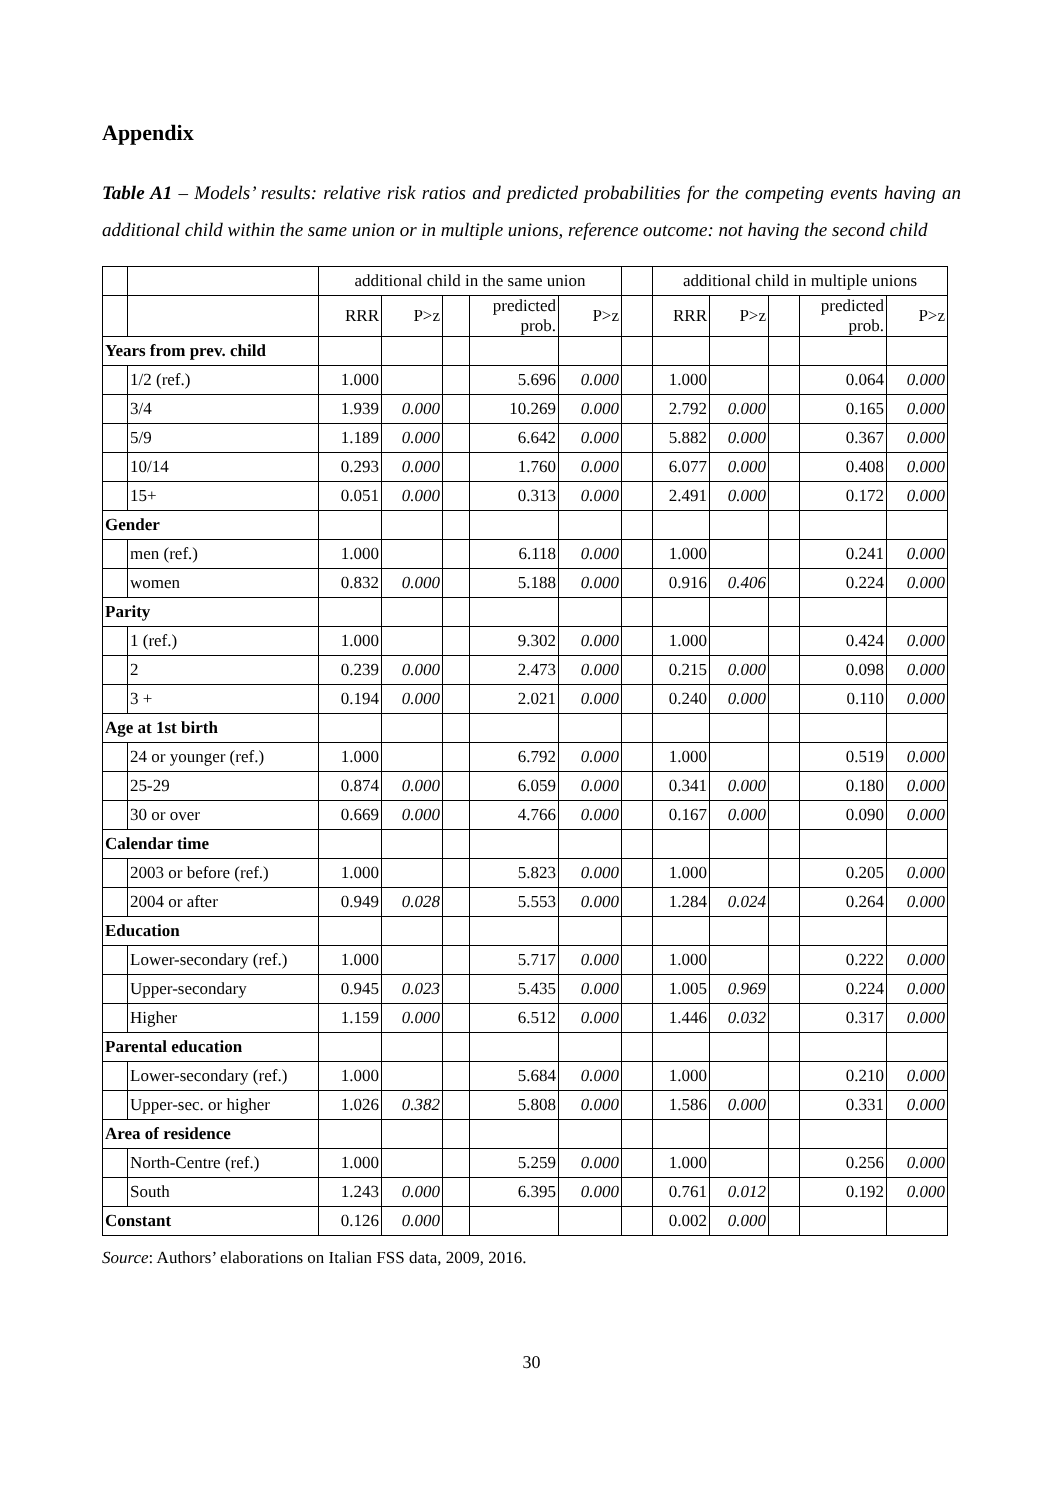Appendix
Table A1 – Models’ results: relative risk ratios and predicted probabilities for the competing events having an additional child within the same union or in multiple unions, reference outcome: not having the second child
| | | additional child in the same union | | | | | | additional child in multiple unions | | | | |
| | | RRR | P>z | | predicted prob. | P>z | | RRR | P>z | | predicted prob. | P>z |
| Years from prev. child | | | | | | | | | | | | |
| | 1/2 (ref.) | 1.000 | | | 5.696 | 0.000 | | 1.000 | | | 0.064 | 0.000 |
| | 3/4 | 1.939 | 0.000 | | 10.269 | 0.000 | | 2.792 | 0.000 | | 0.165 | 0.000 |
| | 5/9 | 1.189 | 0.000 | | 6.642 | 0.000 | | 5.882 | 0.000 | | 0.367 | 0.000 |
| | 10/14 | 0.293 | 0.000 | | 1.760 | 0.000 | | 6.077 | 0.000 | | 0.408 | 0.000 |
| | 15+ | 0.051 | 0.000 | | 0.313 | 0.000 | | 2.491 | 0.000 | | 0.172 | 0.000 |
| Gender | | | | | | | | | | | | |
| | men (ref.) | 1.000 | | | 6.118 | 0.000 | | 1.000 | | | 0.241 | 0.000 |
| | women | 0.832 | 0.000 | | 5.188 | 0.000 | | 0.916 | 0.406 | | 0.224 | 0.000 |
| Parity | | | | | | | | | | | | |
| | 1 (ref.) | 1.000 | | | 9.302 | 0.000 | | 1.000 | | | 0.424 | 0.000 |
| | 2 | 0.239 | 0.000 | | 2.473 | 0.000 | | 0.215 | 0.000 | | 0.098 | 0.000 |
| | 3 + | 0.194 | 0.000 | | 2.021 | 0.000 | | 0.240 | 0.000 | | 0.110 | 0.000 |
| Age at 1st birth | | | | | | | | | | | | |
| | 24 or younger (ref.) | 1.000 | | | 6.792 | 0.000 | | 1.000 | | | 0.519 | 0.000 |
| | 25-29 | 0.874 | 0.000 | | 6.059 | 0.000 | | 0.341 | 0.000 | | 0.180 | 0.000 |
| | 30 or over | 0.669 | 0.000 | | 4.766 | 0.000 | | 0.167 | 0.000 | | 0.090 | 0.000 |
| Calendar time | | | | | | | | | | | | |
| | 2003 or before (ref.) | 1.000 | | | 5.823 | 0.000 | | 1.000 | | | 0.205 | 0.000 |
| | 2004 or after | 0.949 | 0.028 | | 5.553 | 0.000 | | 1.284 | 0.024 | | 0.264 | 0.000 |
| Education | | | | | | | | | | | | |
| | Lower-secondary (ref.) | 1.000 | | | 5.717 | 0.000 | | 1.000 | | | 0.222 | 0.000 |
| | Upper-secondary | 0.945 | 0.023 | | 5.435 | 0.000 | | 1.005 | 0.969 | | 0.224 | 0.000 |
| | Higher | 1.159 | 0.000 | | 6.512 | 0.000 | | 1.446 | 0.032 | | 0.317 | 0.000 |
| Parental education | | | | | | | | | | | | |
| | Lower-secondary (ref.) | 1.000 | | | 5.684 | 0.000 | | 1.000 | | | 0.210 | 0.000 |
| | Upper-sec. or higher | 1.026 | 0.382 | | 5.808 | 0.000 | | 1.586 | 0.000 | | 0.331 | 0.000 |
| Area of residence | | | | | | | | | | | | |
| | North-Centre (ref.) | 1.000 | | | 5.259 | 0.000 | | 1.000 | | | 0.256 | 0.000 |
| | South | 1.243 | 0.000 | | 6.395 | 0.000 | | 0.761 | 0.012 | | 0.192 | 0.000 |
| Constant | | 0.126 | 0.000 | | | | | 0.002 | 0.000 | | | |
Source: Authors’ elaborations on Italian FSS data, 2009, 2016.
30